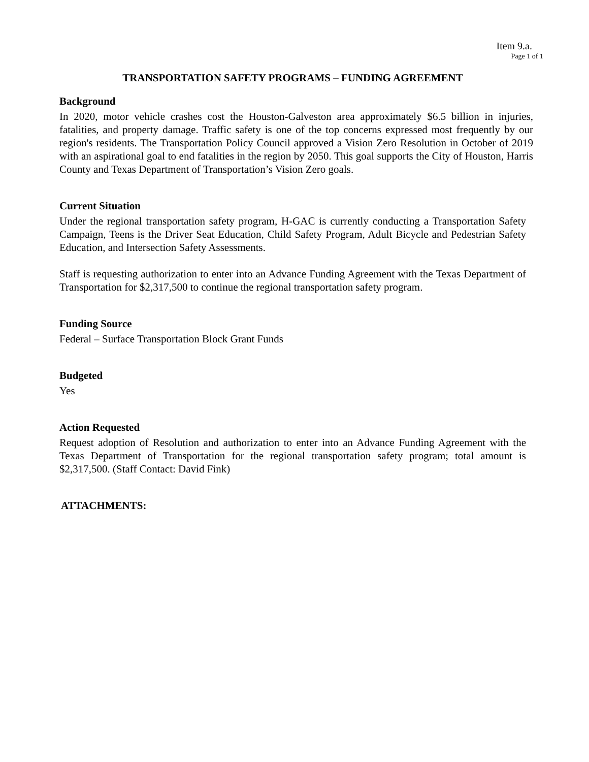Item 9.a.
Page 1 of 1
TRANSPORTATION SAFETY PROGRAMS – FUNDING AGREEMENT
Background
In 2020, motor vehicle crashes cost the Houston-Galveston area approximately $6.5 billion in injuries, fatalities, and property damage. Traffic safety is one of the top concerns expressed most frequently by our region's residents. The Transportation Policy Council approved a Vision Zero Resolution in October of 2019 with an aspirational goal to end fatalities in the region by 2050. This goal supports the City of Houston, Harris County and Texas Department of Transportation’s Vision Zero goals.
Current Situation
Under the regional transportation safety program, H-GAC is currently conducting a Transportation Safety Campaign, Teens is the Driver Seat Education, Child Safety Program, Adult Bicycle and Pedestrian Safety Education, and Intersection Safety Assessments.
Staff is requesting authorization to enter into an Advance Funding Agreement with the Texas Department of Transportation for $2,317,500 to continue the regional transportation safety program.
Funding Source
Federal – Surface Transportation Block Grant Funds
Budgeted
Yes
Action Requested
Request adoption of Resolution and authorization to enter into an Advance Funding Agreement with the Texas Department of Transportation for the regional transportation safety program; total amount is $2,317,500. (Staff Contact: David Fink)
ATTACHMENTS: